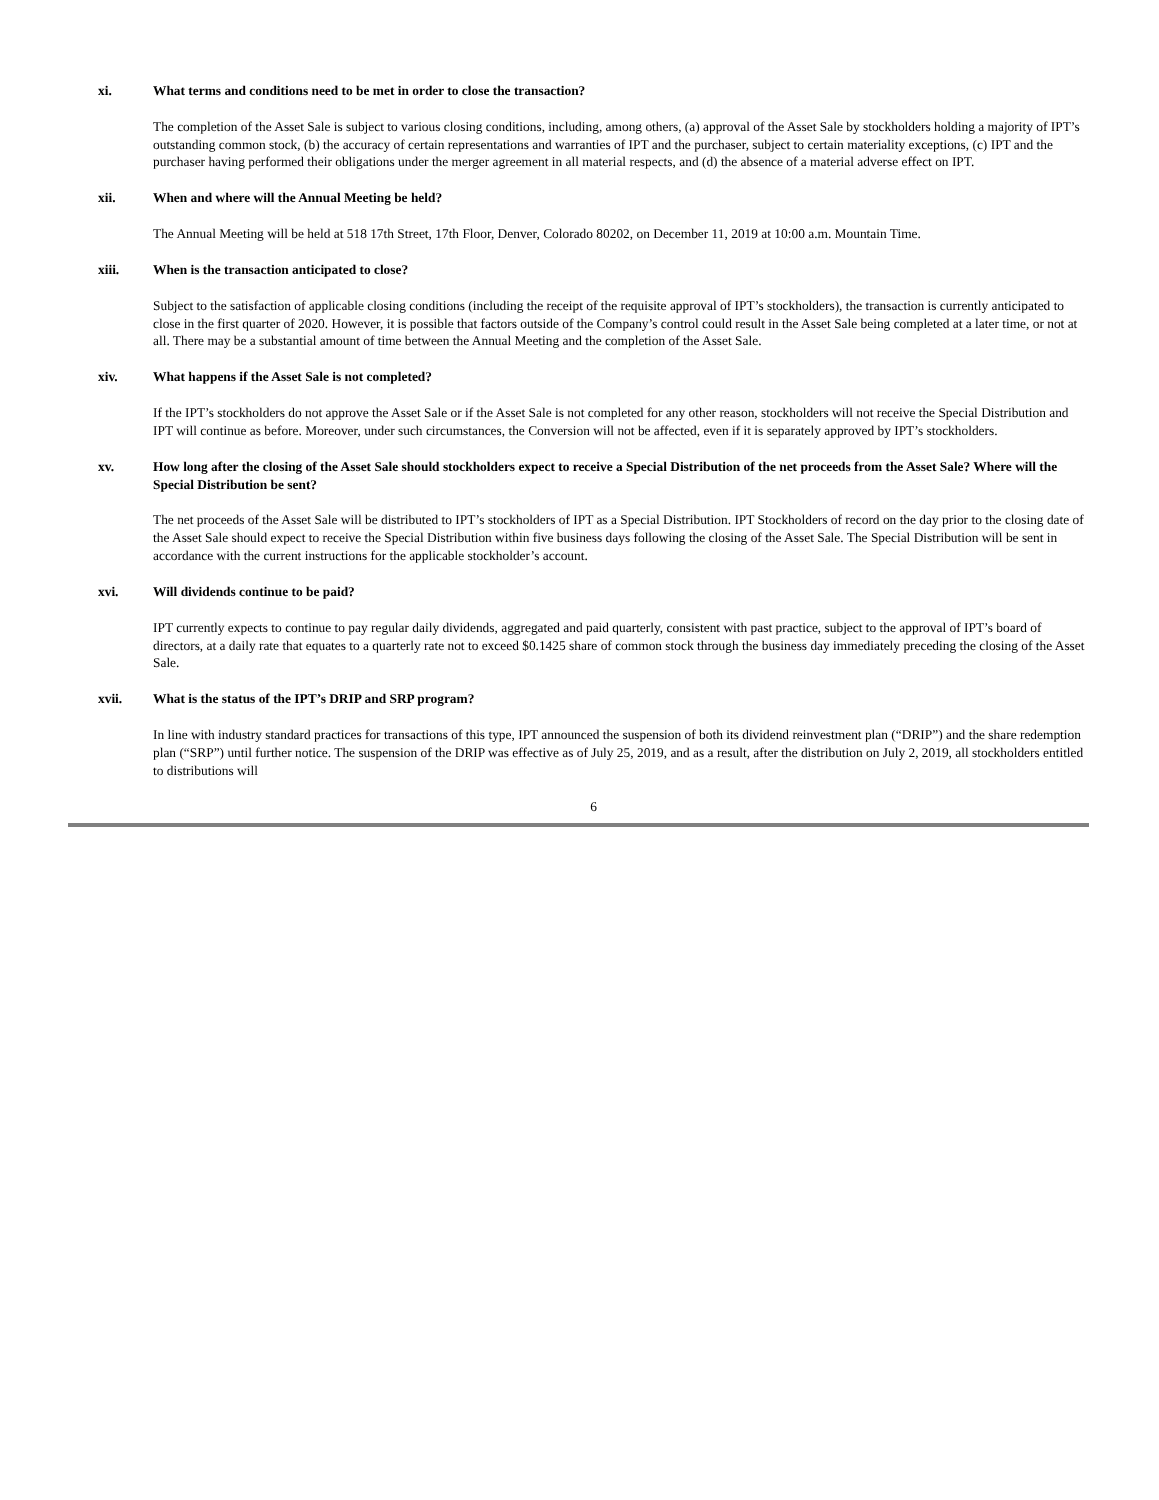xi. What terms and conditions need to be met in order to close the transaction?
The completion of the Asset Sale is subject to various closing conditions, including, among others, (a) approval of the Asset Sale by stockholders holding a majority of IPT’s outstanding common stock, (b) the accuracy of certain representations and warranties of IPT and the purchaser, subject to certain materiality exceptions, (c) IPT and the purchaser having performed their obligations under the merger agreement in all material respects, and (d) the absence of a material adverse effect on IPT.
xii. When and where will the Annual Meeting be held?
The Annual Meeting will be held at 518 17th Street, 17th Floor, Denver, Colorado 80202, on December 11, 2019 at 10:00 a.m. Mountain Time.
xiii. When is the transaction anticipated to close?
Subject to the satisfaction of applicable closing conditions (including the receipt of the requisite approval of IPT’s stockholders), the transaction is currently anticipated to close in the first quarter of 2020. However, it is possible that factors outside of the Company’s control could result in the Asset Sale being completed at a later time, or not at all. There may be a substantial amount of time between the Annual Meeting and the completion of the Asset Sale.
xiv. What happens if the Asset Sale is not completed?
If the IPT’s stockholders do not approve the Asset Sale or if the Asset Sale is not completed for any other reason, stockholders will not receive the Special Distribution and IPT will continue as before. Moreover, under such circumstances, the Conversion will not be affected, even if it is separately approved by IPT’s stockholders.
xv. How long after the closing of the Asset Sale should stockholders expect to receive a Special Distribution of the net proceeds from the Asset Sale? Where will the Special Distribution be sent?
The net proceeds of the Asset Sale will be distributed to IPT’s stockholders of IPT as a Special Distribution. IPT Stockholders of record on the day prior to the closing date of the Asset Sale should expect to receive the Special Distribution within five business days following the closing of the Asset Sale. The Special Distribution will be sent in accordance with the current instructions for the applicable stockholder’s account.
xvi. Will dividends continue to be paid?
IPT currently expects to continue to pay regular daily dividends, aggregated and paid quarterly, consistent with past practice, subject to the approval of IPT’s board of directors, at a daily rate that equates to a quarterly rate not to exceed $0.1425 share of common stock through the business day immediately preceding the closing of the Asset Sale.
xvii. What is the status of the IPT’s DRIP and SRP program?
In line with industry standard practices for transactions of this type, IPT announced the suspension of both its dividend reinvestment plan (“DRIP”) and the share redemption plan (“SRP”) until further notice. The suspension of the DRIP was effective as of July 25, 2019, and as a result, after the distribution on July 2, 2019, all stockholders entitled to distributions will
6